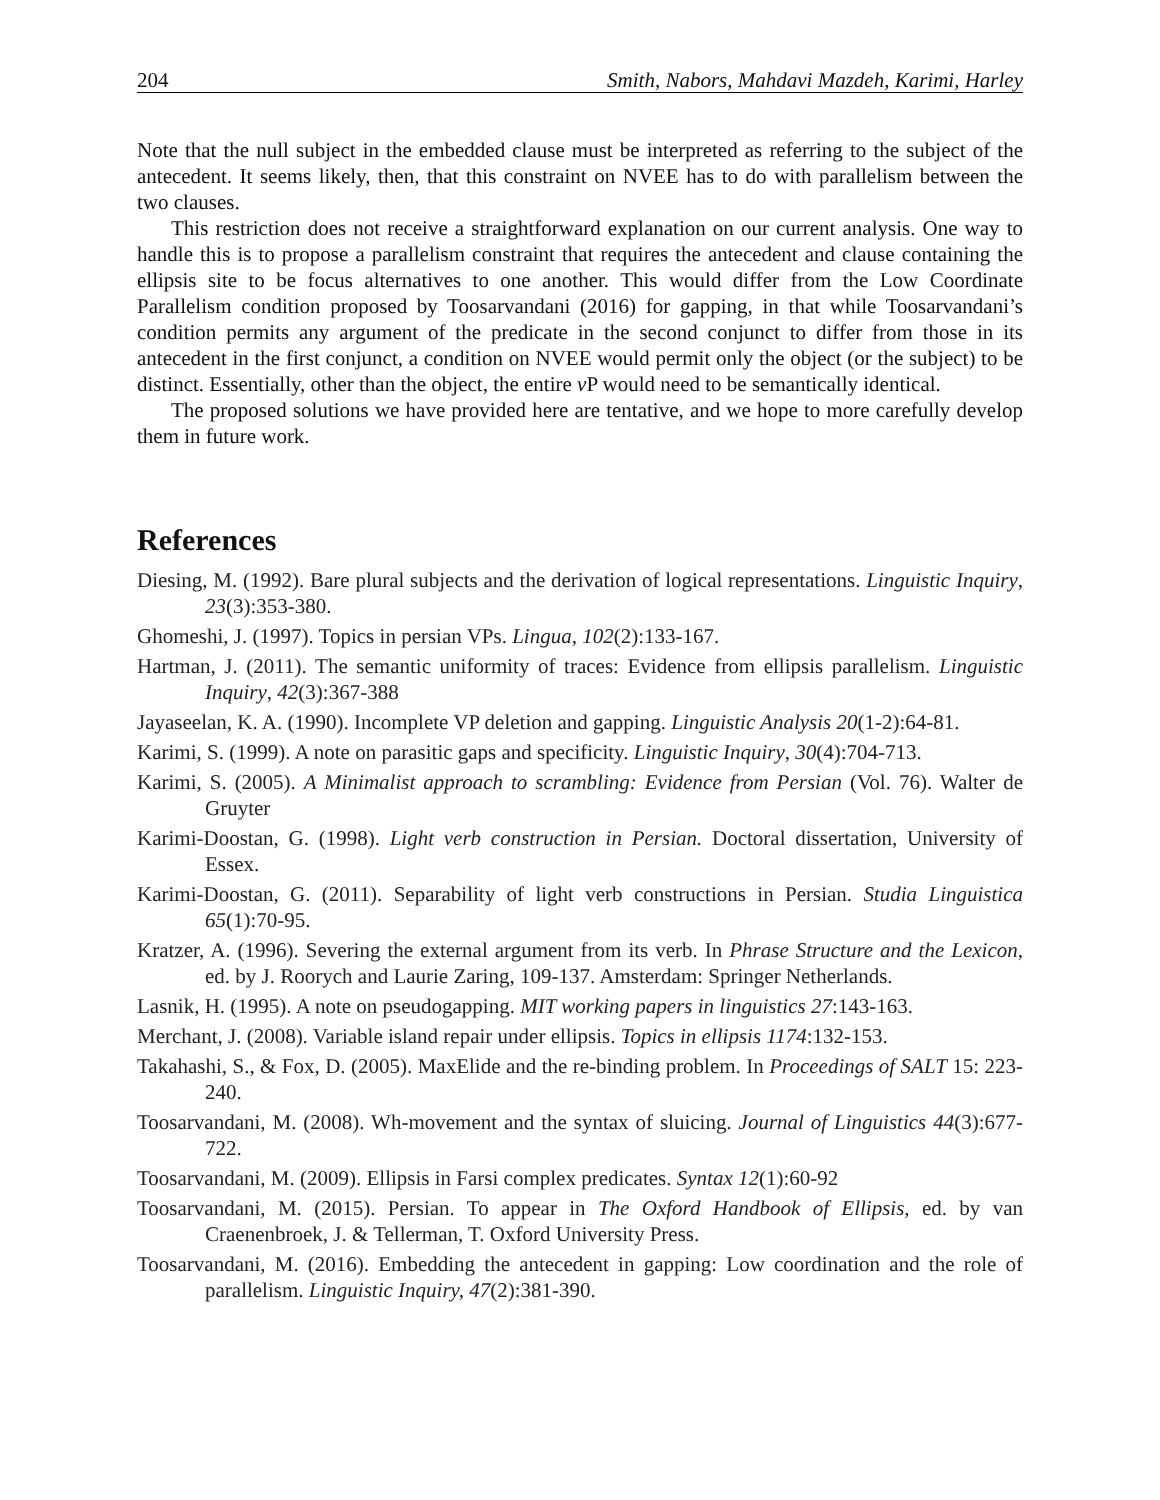204 Smith, Nabors, Mahdavi Mazdeh, Karimi, Harley
Note that the null subject in the embedded clause must be interpreted as referring to the subject of the antecedent. It seems likely, then, that this constraint on NVEE has to do with parallelism between the two clauses.
This restriction does not receive a straightforward explanation on our current analysis. One way to handle this is to propose a parallelism constraint that requires the antecedent and clause containing the ellipsis site to be focus alternatives to one another. This would differ from the Low Coordinate Parallelism condition proposed by Toosarvandani (2016) for gapping, in that while Toosarvandani’s condition permits any argument of the predicate in the second conjunct to differ from those in its antecedent in the first conjunct, a condition on NVEE would permit only the object (or the subject) to be distinct. Essentially, other than the object, the entire v P would need to be semantically identical.
The proposed solutions we have provided here are tentative, and we hope to more carefully develop them in future work.
References
Diesing, M. (1992). Bare plural subjects and the derivation of logical representations. Linguistic Inquiry, 23(3):353-380.
Ghomeshi, J. (1997). Topics in persian VPs. Lingua, 102(2):133-167.
Hartman, J. (2011). The semantic uniformity of traces: Evidence from ellipsis parallelism. Linguistic Inquiry, 42(3):367-388
Jayaseelan, K. A. (1990). Incomplete VP deletion and gapping. Linguistic Analysis 20(1-2):64-81.
Karimi, S. (1999). A note on parasitic gaps and specificity. Linguistic Inquiry, 30(4):704-713.
Karimi, S. (2005). A Minimalist approach to scrambling: Evidence from Persian (Vol. 76). Walter de Gruyter
Karimi-Doostan, G. (1998). Light verb construction in Persian. Doctoral dissertation, University of Essex.
Karimi-Doostan, G. (2011). Separability of light verb constructions in Persian. Studia Linguistica 65(1):70-95.
Kratzer, A. (1996). Severing the external argument from its verb. In Phrase Structure and the Lexicon, ed. by J. Roorych and Laurie Zaring, 109-137. Amsterdam: Springer Netherlands.
Lasnik, H. (1995). A note on pseudogapping. MIT working papers in linguistics 27:143-163.
Merchant, J. (2008). Variable island repair under ellipsis. Topics in ellipsis 1174:132-153.
Takahashi, S., & Fox, D. (2005). MaxElide and the re-binding problem. In Proceedings of SALT 15: 223-240.
Toosarvandani, M. (2008). Wh-movement and the syntax of sluicing. Journal of Linguistics 44(3):677-722.
Toosarvandani, M. (2009). Ellipsis in Farsi complex predicates. Syntax 12(1):60-92
Toosarvandani, M. (2015). Persian. To appear in The Oxford Handbook of Ellipsis, ed. by van Craenenbroek, J. & Tellerman, T. Oxford University Press.
Toosarvandani, M. (2016). Embedding the antecedent in gapping: Low coordination and the role of parallelism. Linguistic Inquiry, 47(2):381-390.